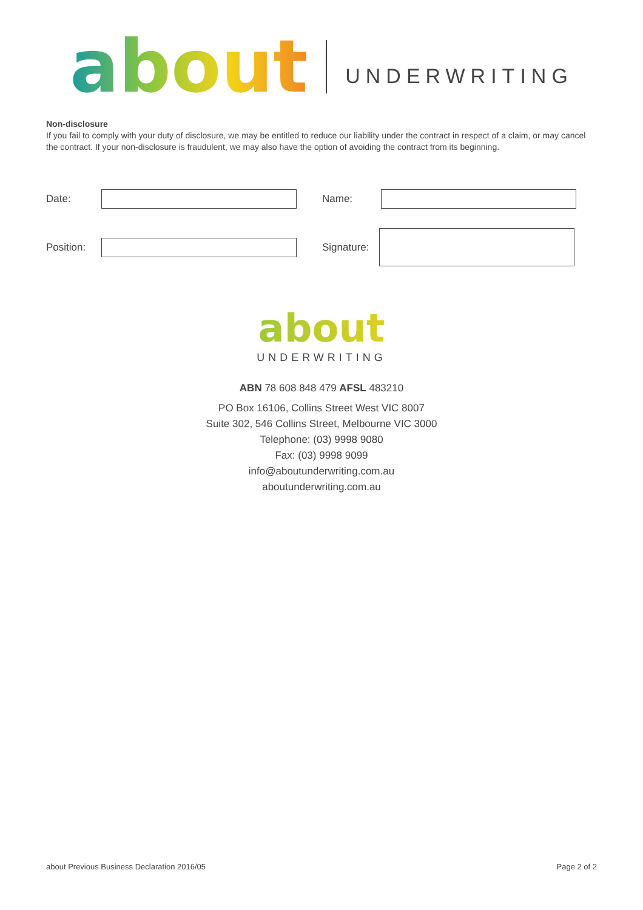about UNDERWRITING
Non-disclosure
If you fail to comply with your duty of disclosure, we may be entitled to reduce our liability under the contract in respect of a claim, or may cancel the contract. If your non-disclosure is fraudulent, we may also have the option of avoiding the contract from its beginning.
Date: Name:
Position:
Signature:
about
UNDERWRITING
ABN 78 608 848 479 AFSL 483210
PO Box 16106, Collins Street West VIC 8007
Suite 302, 546 Collins Street, Melbourne VIC 3000
Telephone: (03) 9998 9080
Fax: (03) 9998 9099
info@aboutunderwriting.com.au
aboutunderwriting.com.au
about Previous Business Declaration 2016/05 Page 2 of 2